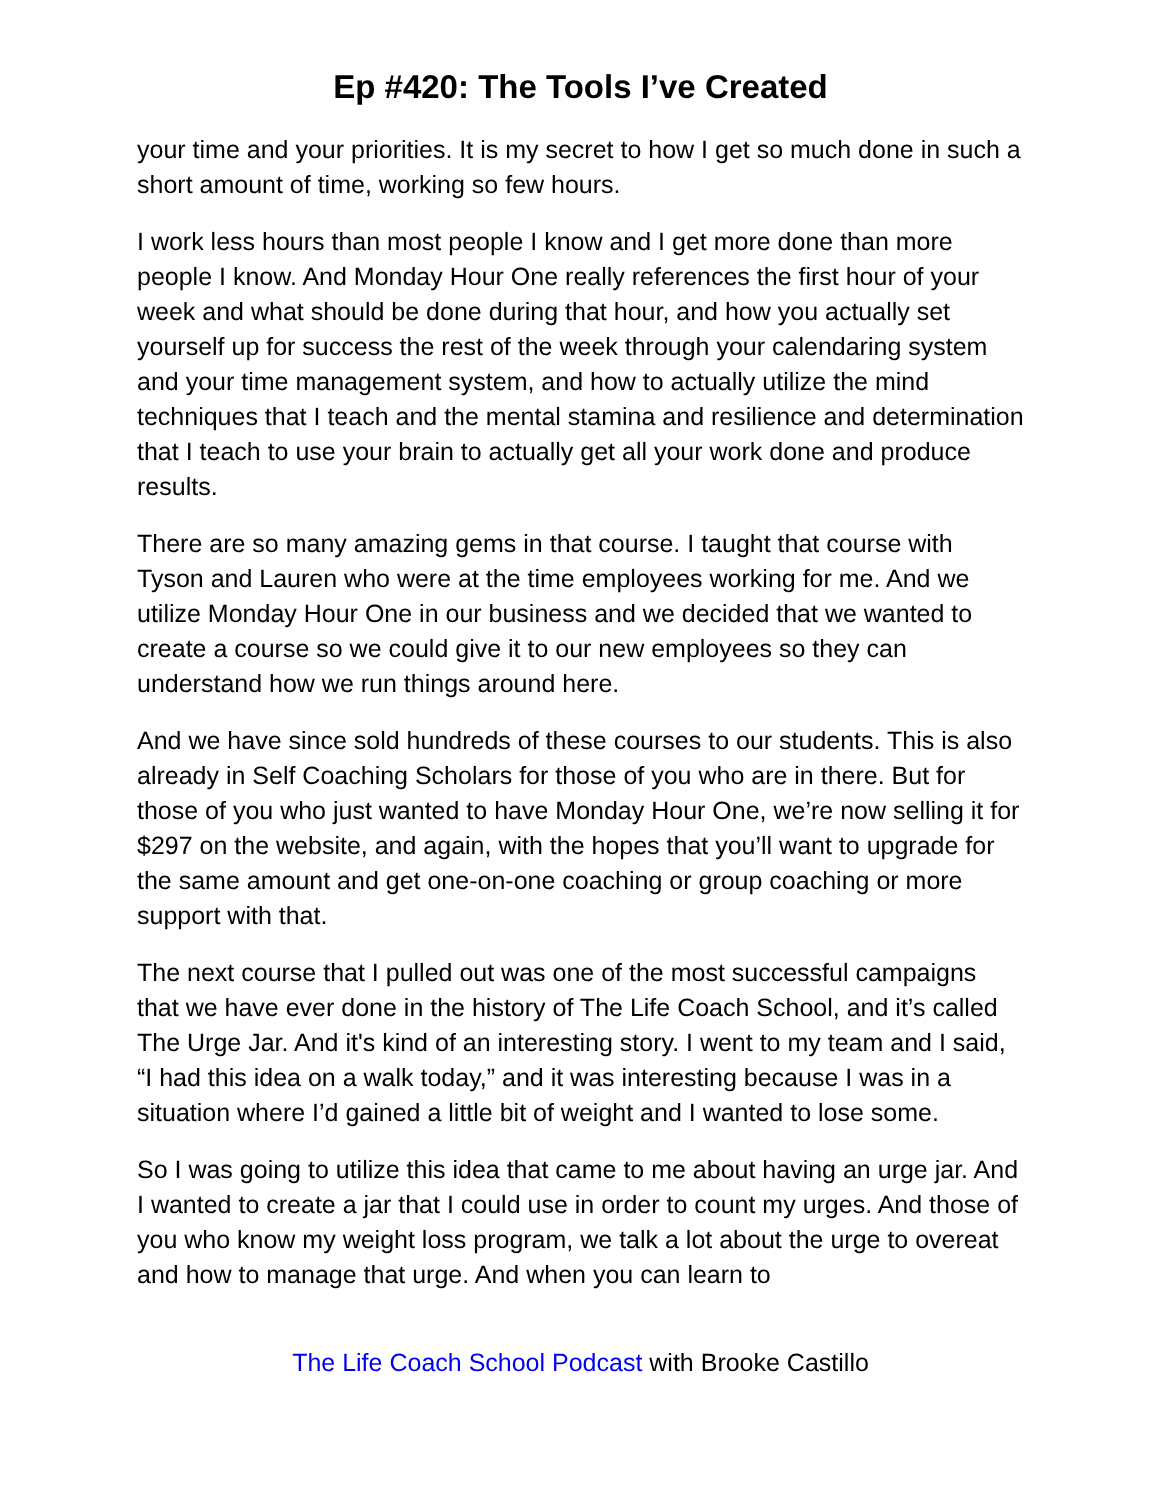Ep #420: The Tools I’ve Created
your time and your priorities. It is my secret to how I get so much done in such a short amount of time, working so few hours.
I work less hours than most people I know and I get more done than more people I know. And Monday Hour One really references the first hour of your week and what should be done during that hour, and how you actually set yourself up for success the rest of the week through your calendaring system and your time management system, and how to actually utilize the mind techniques that I teach and the mental stamina and resilience and determination that I teach to use your brain to actually get all your work done and produce results.
There are so many amazing gems in that course. I taught that course with Tyson and Lauren who were at the time employees working for me. And we utilize Monday Hour One in our business and we decided that we wanted to create a course so we could give it to our new employees so they can understand how we run things around here.
And we have since sold hundreds of these courses to our students. This is also already in Self Coaching Scholars for those of you who are in there. But for those of you who just wanted to have Monday Hour One, we’re now selling it for $297 on the website, and again, with the hopes that you’ll want to upgrade for the same amount and get one-on-one coaching or group coaching or more support with that.
The next course that I pulled out was one of the most successful campaigns that we have ever done in the history of The Life Coach School, and it’s called The Urge Jar. And it's kind of an interesting story. I went to my team and I said, “I had this idea on a walk today,” and it was interesting because I was in a situation where I’d gained a little bit of weight and I wanted to lose some.
So I was going to utilize this idea that came to me about having an urge jar. And I wanted to create a jar that I could use in order to count my urges. And those of you who know my weight loss program, we talk a lot about the urge to overeat and how to manage that urge. And when you can learn to
The Life Coach School Podcast with Brooke Castillo